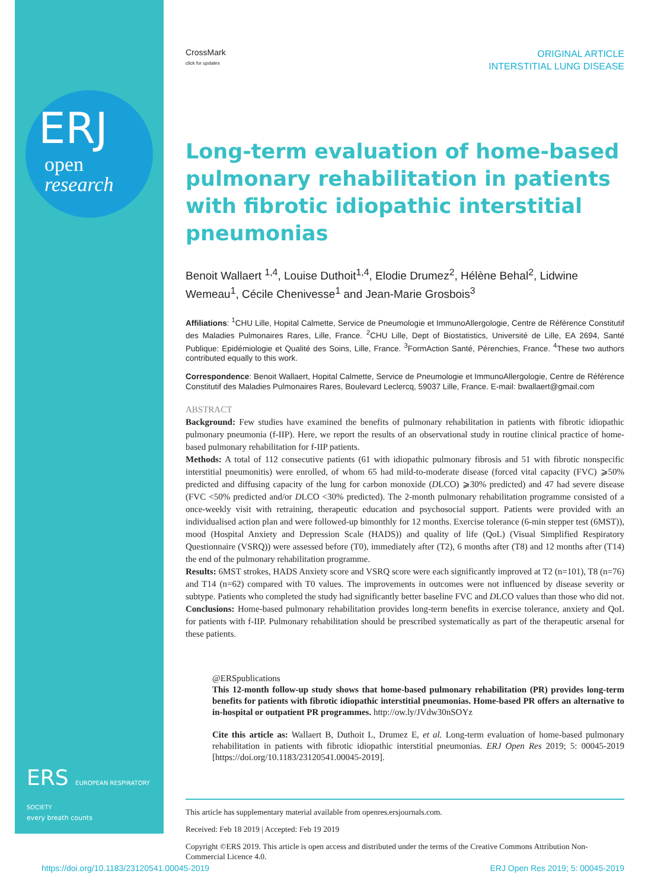ERS EUROPEAN RESPIRATORY SOCIETY
every breath counts
ERJ
open
research
CrossMark
click for updates
ORIGINAL ARTICLE
INTERSTITIAL LUNG DISEASE
Long-term evaluation of home-based pulmonary rehabilitation in patients with fibrotic idiopathic interstitial pneumonias
Benoit Wallaert <sup>1,4</sup>, Louise Duthoit<sup>1,4</sup>, Elodie Drumez<sup>2</sup>, Hélène Behal<sup>2</sup>, Lidwine Wemeau<sup>1</sup>, Cécile Chenivesse<sup>1</sup> and Jean-Marie Grosbois<sup>3</sup>
Affiliations: <sup>1</sup>CHU Lille, Hopital Calmette, Service de Pneumologie et ImmunoAllergologie, Centre de Référence Constitutif des Maladies Pulmonaires Rares, Lille, France. <sup>2</sup>CHU Lille, Dept of Biostatistics, Université de Lille, EA 2694, Santé Publique: Epidémiologie et Qualité des Soins, Lille, France. <sup>3</sup>FormAction Santé, Pérenchies, France. <sup>4</sup>These two authors contributed equally to this work.
Correspondence: Benoit Wallaert, Hopital Calmette, Service de Pneumologie et ImmunoAllergologie, Centre de Référence Constitutif des Maladies Pulmonaires Rares, Boulevard Leclercq, 59037 Lille, France. E-mail: bwallaert@gmail.com
ABSTRACT
Background: Few studies have examined the benefits of pulmonary rehabilitation in patients with fibrotic idiopathic pulmonary pneumonia (f-IIP). Here, we report the results of an observational study in routine clinical practice of home-based pulmonary rehabilitation for f-IIP patients.
Methods: A total of 112 consecutive patients (61 with idiopathic pulmonary fibrosis and 51 with fibrotic nonspecific interstitial pneumonitis) were enrolled, of whom 65 had mild-to-moderate disease (forced vital capacity (FVC) ⩾50% predicted and diffusing capacity of the lung for carbon monoxide (DLCO) ⩾30% predicted) and 47 had severe disease (FVC <50% predicted and/or DLCO <30% predicted). The 2-month pulmonary rehabilitation programme consisted of a once-weekly visit with retraining, therapeutic education and psychosocial support. Patients were provided with an individualised action plan and were followed-up bimonthly for 12 months. Exercise tolerance (6-min stepper test (6MST)), mood (Hospital Anxiety and Depression Scale (HADS)) and quality of life (QoL) (Visual Simplified Respiratory Questionnaire (VSRQ)) were assessed before (T0), immediately after (T2), 6 months after (T8) and 12 months after (T14) the end of the pulmonary rehabilitation programme.
Results: 6MST strokes, HADS Anxiety score and VSRQ score were each significantly improved at T2 (n=101), T8 (n=76) and T14 (n=62) compared with T0 values. The improvements in outcomes were not influenced by disease severity or subtype. Patients who completed the study had significantly better baseline FVC and DLCO values than those who did not.
Conclusions: Home-based pulmonary rehabilitation provides long-term benefits in exercise tolerance, anxiety and QoL for patients with f-IIP. Pulmonary rehabilitation should be prescribed systematically as part of the therapeutic arsenal for these patients.
@ERSpublications
This 12-month follow-up study shows that home-based pulmonary rehabilitation (PR) provides long-term benefits for patients with fibrotic idiopathic interstitial pneumonias. Home-based PR offers an alternative to in-hospital or outpatient PR programmes. http://ow.ly/JVdw30nSOYz
Cite this article as: Wallaert B, Duthoit L, Drumez E, et al. Long-term evaluation of home-based pulmonary rehabilitation in patients with fibrotic idiopathic interstitial pneumonias. ERJ Open Res 2019; 5: 00045-2019 [https://doi.org/10.1183/23120541.00045-2019].
This article has supplementary material available from openres.ersjournals.com.
Received: Feb 18 2019 | Accepted: Feb 19 2019
Copyright ©ERS 2019. This article is open access and distributed under the terms of the Creative Commons Attribution Non-Commercial Licence 4.0.
https://doi.org/10.1183/23120541.00045-2019 ERJ Open Res 2019; 5: 00045-2019